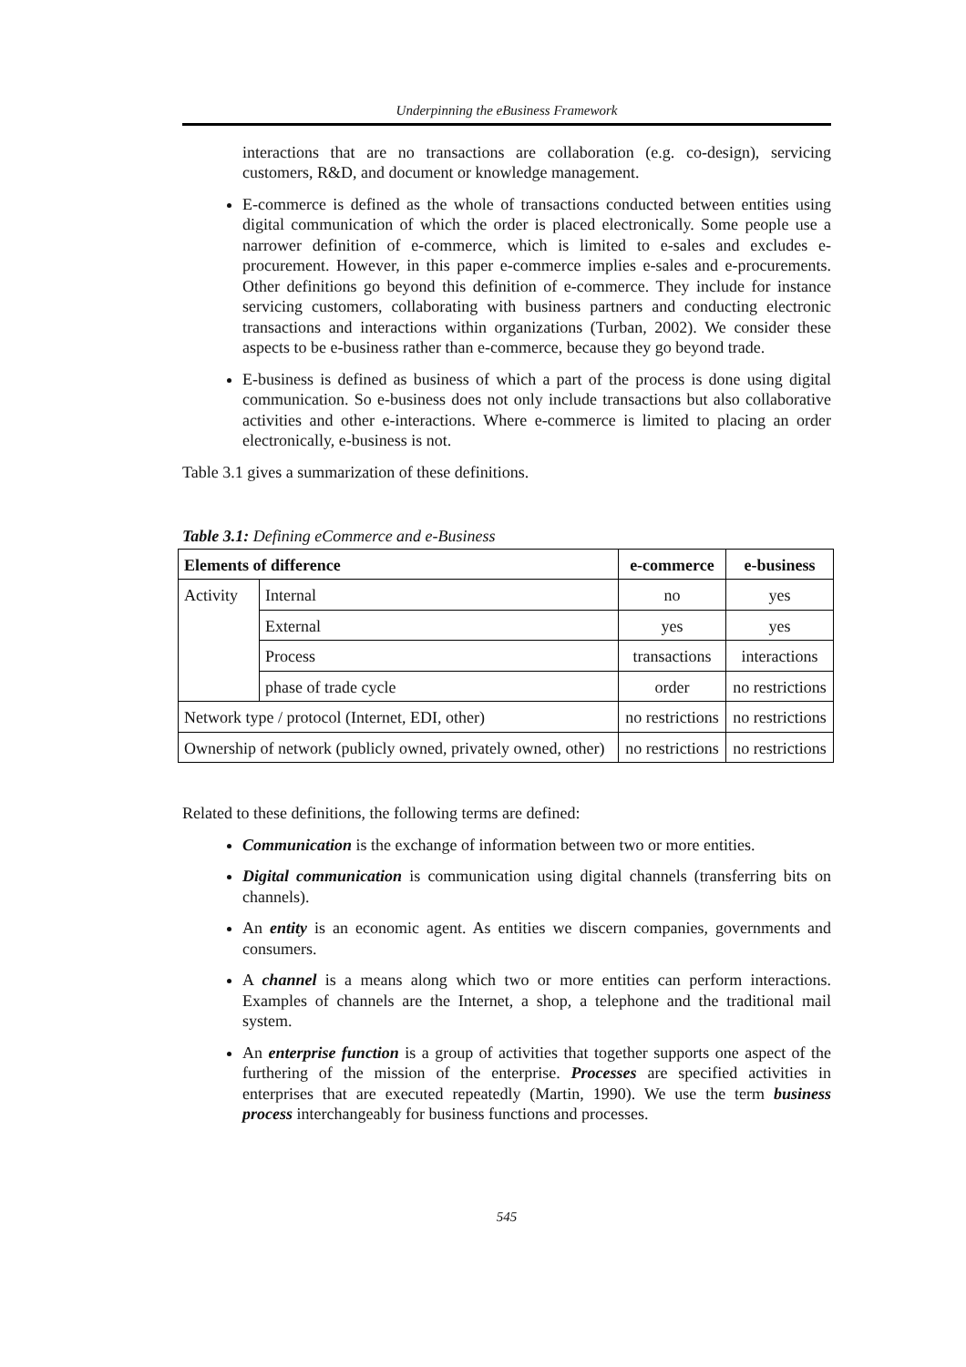Underpinning the eBusiness Framework
interactions that are no transactions are collaboration (e.g. co-design), servicing customers, R&D, and document or knowledge management.
E-commerce is defined as the whole of transactions conducted between entities using digital communication of which the order is placed electronically. Some people use a narrower definition of e-commerce, which is limited to e-sales and excludes e-procurement. However, in this paper e-commerce implies e-sales and e-procurements. Other definitions go beyond this definition of e-commerce. They include for instance servicing customers, collaborating with business partners and conducting electronic transactions and interactions within organizations (Turban, 2002). We consider these aspects to be e-business rather than e-commerce, because they go beyond trade.
E-business is defined as business of which a part of the process is done using digital communication. So e-business does not only include transactions but also collaborative activities and other e-interactions. Where e-commerce is limited to placing an order electronically, e-business is not.
Table 3.1 gives a summarization of these definitions.
Table 3.1: Defining eCommerce and e-Business
| Elements of difference | | e-commerce | e-business |
| --- | --- | --- | --- |
| Activity | Internal | no | yes |
| | External | yes | yes |
| | Process | transactions | interactions |
| | phase of trade cycle | order | no restrictions |
| Network type / protocol (Internet, EDI, other) | | no restrictions | no restrictions |
| Ownership of network (publicly owned, privately owned, other) | | no restrictions | no restrictions |
Related to these definitions, the following terms are defined:
Communication is the exchange of information between two or more entities.
Digital communication is communication using digital channels (transferring bits on channels).
An entity is an economic agent. As entities we discern companies, governments and consumers.
A channel is a means along which two or more entities can perform interactions. Examples of channels are the Internet, a shop, a telephone and the traditional mail system.
An enterprise function is a group of activities that together supports one aspect of the furthering of the mission of the enterprise. Processes are specified activities in enterprises that are executed repeatedly (Martin, 1990). We use the term business process interchangeably for business functions and processes.
545